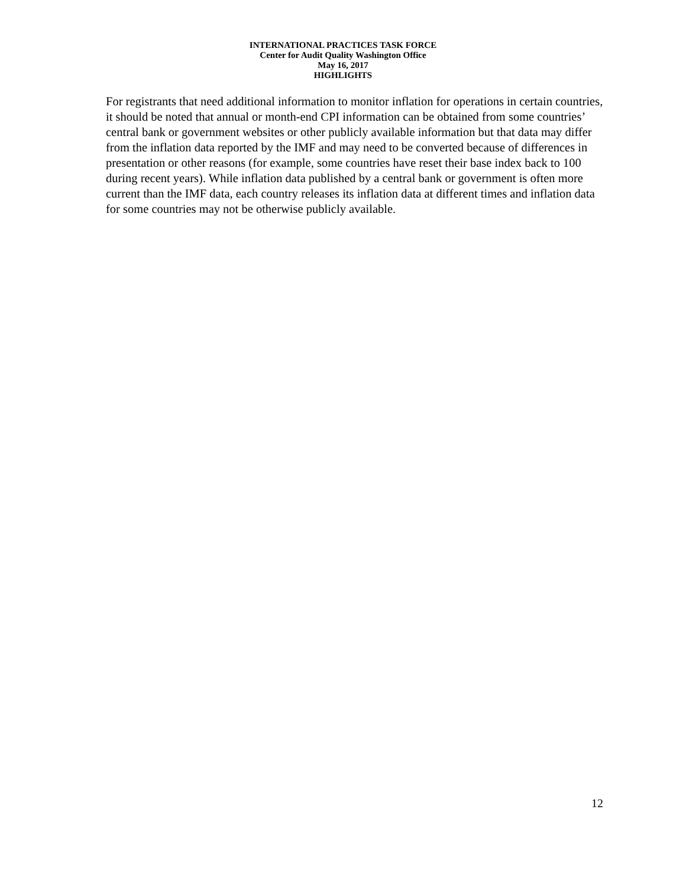INTERNATIONAL PRACTICES TASK FORCE
Center for Audit Quality Washington Office
May 16, 2017
HIGHLIGHTS
For registrants that need additional information to monitor inflation for operations in certain countries, it should be noted that annual or month-end CPI information can be obtained from some countries’ central bank or government websites or other publicly available information but that data may differ from the inflation data reported by the IMF and may need to be converted because of differences in presentation or other reasons (for example, some countries have reset their base index back to 100 during recent years). While inflation data published by a central bank or government is often more current than the IMF data, each country releases its inflation data at different times and inflation data for some countries may not be otherwise publicly available.
12